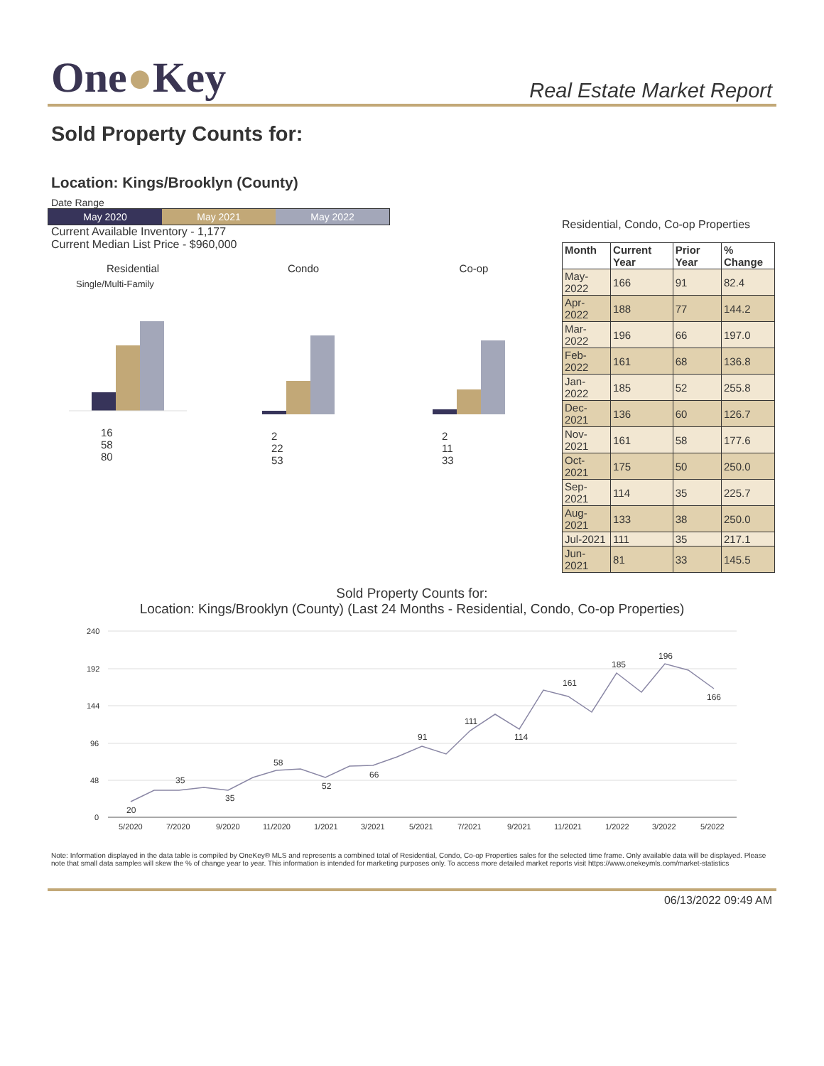One●Key
Real Estate Market Report
Sold Property Counts for:
Location: Kings/Brooklyn (County)
Date Range
May 2020 May 2021 May 2022
Current Available Inventory - 1,177
Current Median List Price - $960,000
Residential
Single/Multi-Family
16
58
80
Condo
2
22
53
Co-op
2
11
33
Residential, Condo, Co-op Properties
| Month | Current Year | Prior Year | % Change |
| --- | --- | --- | --- |
| May-2022 | 166 | 91 | 82.4 |
| Apr-2022 | 188 | 77 | 144.2 |
| Mar-2022 | 196 | 66 | 197.0 |
| Feb-2022 | 161 | 68 | 136.8 |
| Jan-2022 | 185 | 52 | 255.8 |
| Dec-2021 | 136 | 60 | 126.7 |
| Nov-2021 | 161 | 58 | 177.6 |
| Oct-2021 | 175 | 50 | 250.0 |
| Sep-2021 | 114 | 35 | 225.7 |
| Aug-2021 | 133 | 38 | 250.0 |
| Jul-2021 | 111 | 35 | 217.1 |
| Jun-2021 | 81 | 33 | 145.5 |
Sold Property Counts for:
Location: Kings/Brooklyn (County) (Last 24 Months - Residential, Condo, Co-op Properties)
240
192
144
96
48
0
5/2020
7/2020
9/2020
11/2020
1/2021
3/2021
5/2021
7/2021
9/2021
11/2021
1/2022
3/2022
5/2022
20
35
35
58
52
66
91
111
114
161
185
196
166
Note: Information displayed in the data table is compiled by OneKey® MLS and represents a combined total of Residential, Condo, Co-op Properties sales for the selected time frame. Only available data will be displayed. Please note that small data samples will skew the % of change year to year. This information is intended for marketing purposes only. To access more detailed market reports visit https://www.onekeymls.com/market-statistics
06/13/2022 09:49 AM